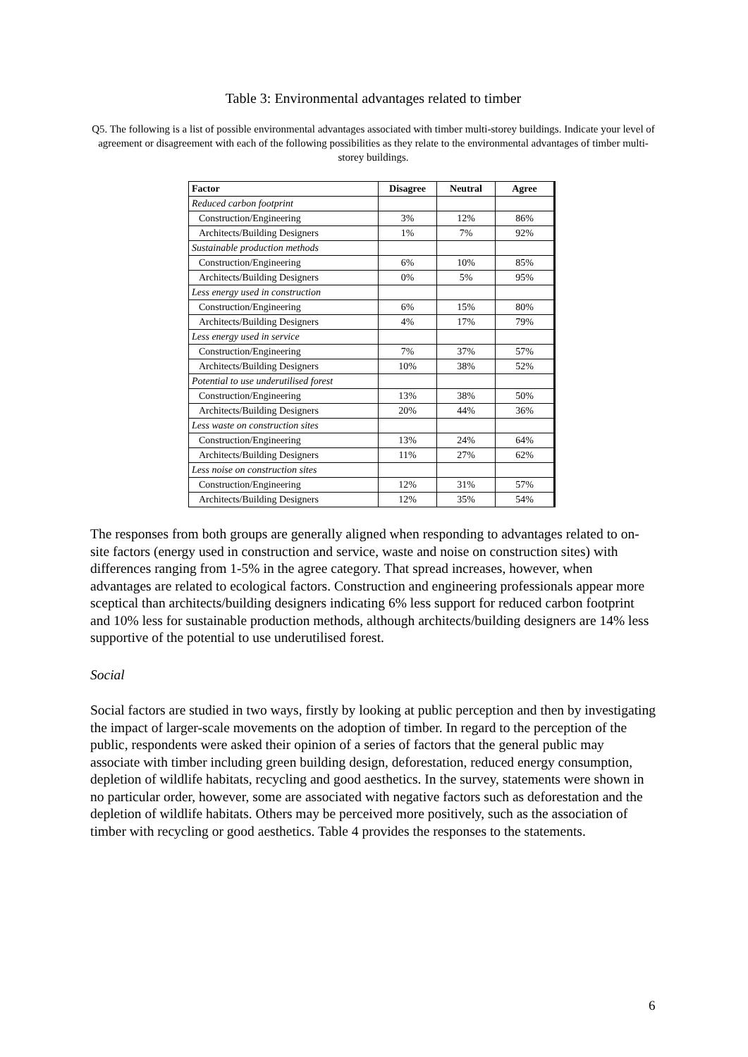Table 3: Environmental advantages related to timber
Q5. The following is a list of possible environmental advantages associated with timber multi-storey buildings. Indicate your level of agreement or disagreement with each of the following possibilities as they relate to the environmental advantages of timber multi-storey buildings.
| Factor | Disagree | Neutral | Agree |
| --- | --- | --- | --- |
| Reduced carbon footprint | | | |
| Construction/Engineering | 3% | 12% | 86% |
| Architects/Building Designers | 1% | 7% | 92% |
| Sustainable production methods | | | |
| Construction/Engineering | 6% | 10% | 85% |
| Architects/Building Designers | 0% | 5% | 95% |
| Less energy used in construction | | | |
| Construction/Engineering | 6% | 15% | 80% |
| Architects/Building Designers | 4% | 17% | 79% |
| Less energy used in service | | | |
| Construction/Engineering | 7% | 37% | 57% |
| Architects/Building Designers | 10% | 38% | 52% |
| Potential to use underutilised forest | | | |
| Construction/Engineering | 13% | 38% | 50% |
| Architects/Building Designers | 20% | 44% | 36% |
| Less waste on construction sites | | | |
| Construction/Engineering | 13% | 24% | 64% |
| Architects/Building Designers | 11% | 27% | 62% |
| Less noise on construction sites | | | |
| Construction/Engineering | 12% | 31% | 57% |
| Architects/Building Designers | 12% | 35% | 54% |
The responses from both groups are generally aligned when responding to advantages related to on-site factors (energy used in construction and service, waste and noise on construction sites) with differences ranging from 1-5% in the agree category. That spread increases, however, when advantages are related to ecological factors. Construction and engineering professionals appear more sceptical than architects/building designers indicating 6% less support for reduced carbon footprint and 10% less for sustainable production methods, although architects/building designers are 14% less supportive of the potential to use underutilised forest.
Social
Social factors are studied in two ways, firstly by looking at public perception and then by investigating the impact of larger-scale movements on the adoption of timber. In regard to the perception of the public, respondents were asked their opinion of a series of factors that the general public may associate with timber including green building design, deforestation, reduced energy consumption, depletion of wildlife habitats, recycling and good aesthetics. In the survey, statements were shown in no particular order, however, some are associated with negative factors such as deforestation and the depletion of wildlife habitats. Others may be perceived more positively, such as the association of timber with recycling or good aesthetics. Table 4 provides the responses to the statements.
6